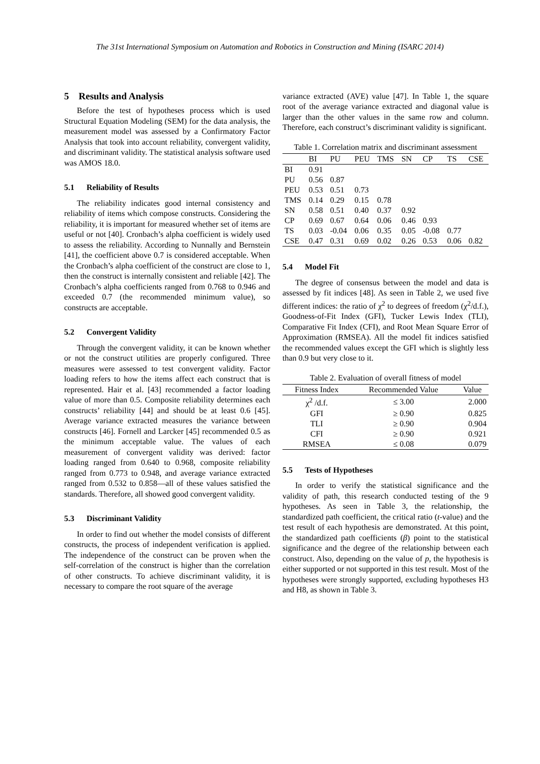The 31st International Symposium on Automation and Robotics in Construction and Mining (ISARC 2014)
5 Results and Analysis
Before the test of hypotheses process which is used Structural Equation Modeling (SEM) for the data analysis, the measurement model was assessed by a Confirmatory Factor Analysis that took into account reliability, convergent validity, and discriminant validity. The statistical analysis software used was AMOS 18.0.
5.1 Reliability of Results
The reliability indicates good internal consistency and reliability of items which compose constructs. Considering the reliability, it is important for measured whether set of items are useful or not [40]. Cronbach’s alpha coefficient is widely used to assess the reliability. According to Nunnally and Bernstein [41], the coefficient above 0.7 is considered acceptable. When the Cronbach’s alpha coefficient of the construct are close to 1, then the construct is internally consistent and reliable [42]. The Cronbach’s alpha coefficients ranged from 0.768 to 0.946 and exceeded 0.7 (the recommended minimum value), so constructs are acceptable.
5.2 Convergent Validity
Through the convergent validity, it can be known whether or not the construct utilities are properly configured. Three measures were assessed to test convergent validity. Factor loading refers to how the items affect each construct that is represented. Hair et al. [43] recommended a factor loading value of more than 0.5. Composite reliability determines each constructs’ reliability [44] and should be at least 0.6 [45]. Average variance extracted measures the variance between constructs [46]. Fornell and Larcker [45] recommended 0.5 as the minimum acceptable value. The values of each measurement of convergent validity was derived: factor loading ranged from 0.640 to 0.968, composite reliability ranged from 0.773 to 0.948, and average variance extracted ranged from 0.532 to 0.858—all of these values satisfied the standards. Therefore, all showed good convergent validity.
5.3 Discriminant Validity
In order to find out whether the model consists of different constructs, the process of independent verification is applied. The independence of the construct can be proven when the self-correlation of the construct is higher than the correlation of other constructs. To achieve discriminant validity, it is necessary to compare the root square of the average
variance extracted (AVE) value [47]. In Table 1, the square root of the average variance extracted and diagonal value is larger than the other values in the same row and column. Therefore, each construct’s discriminant validity is significant.
Table 1. Correlation matrix and discriminant assessment
| | BI | PU | PEU | TMS | SN | CP | TS | CSE |
| --- | --- | --- | --- | --- | --- | --- | --- | --- |
| BI | 0.91 | | | | | | | |
| PU | 0.56 | 0.87 | | | | | | |
| PEU | 0.53 | 0.51 | 0.73 | | | | | |
| TMS | 0.14 | 0.29 | 0.15 | 0.78 | | | | |
| SN | 0.58 | 0.51 | 0.40 | 0.37 | 0.92 | | | |
| CP | 0.69 | 0.67 | 0.64 | 0.06 | 0.46 | 0.93 | | |
| TS | 0.03 | -0.04 | 0.06 | 0.35 | 0.05 | -0.08 | 0.77 | |
| CSE | 0.47 | 0.31 | 0.69 | 0.02 | 0.26 | 0.53 | 0.06 | 0.82 |
5.4 Model Fit
The degree of consensus between the model and data is assessed by fit indices [48]. As seen in Table 2, we used five different indices: the ratio of χ<sup>2</sup> to degrees of freedom (χ<sup>2</sup>/d.f.), Goodness-of-Fit Index (GFI), Tucker Lewis Index (TLI), Comparative Fit Index (CFI), and Root Mean Square Error of Approximation (RMSEA). All the model fit indices satisfied the recommended values except the GFI which is slightly less than 0.9 but very close to it.
Table 2. Evaluation of overall fitness of model
| Fitness Index | Recommended Value | Value |
| --- | --- | --- |
| χ<sup>2</sup> /d.f. | ≤ 3.00 | 2.000 |
| GFI | ≥ 0.90 | 0.825 |
| TLI | ≥ 0.90 | 0.904 |
| CFI | ≥ 0.90 | 0.921 |
| RMSEA | ≤ 0.08 | 0.079 |
5.5 Tests of Hypotheses
In order to verify the statistical significance and the validity of path, this research conducted testing of the 9 hypotheses. As seen in Table 3, the relationship, the standardized path coefficient, the critical ratio (t-value) and the test result of each hypothesis are demonstrated. At this point, the standardized path coefficients (β) point to the statistical significance and the degree of the relationship between each construct. Also, depending on the value of p, the hypothesis is either supported or not supported in this test result. Most of the hypotheses were strongly supported, excluding hypotheses H3 and H8, as shown in Table 3.